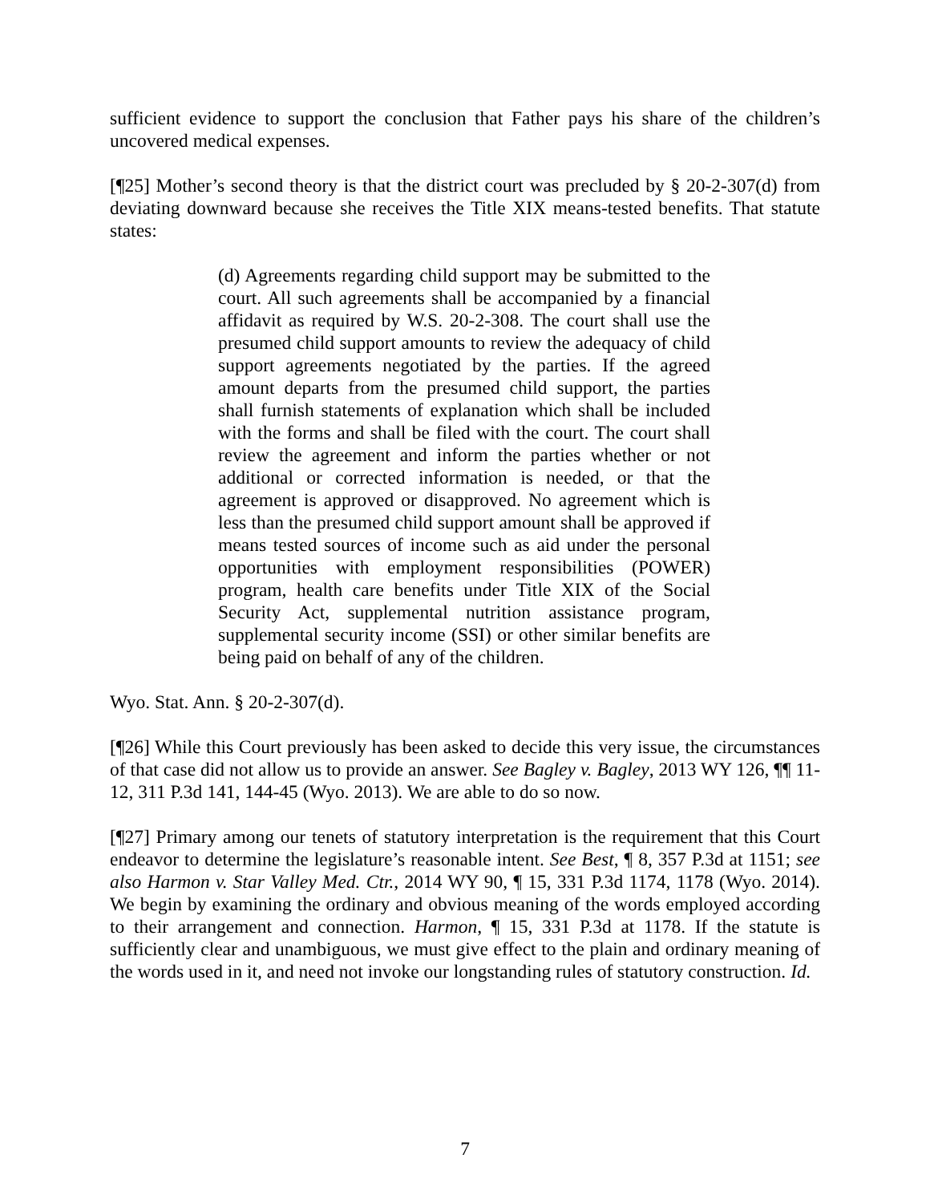sufficient evidence to support the conclusion that Father pays his share of the children’s uncovered medical expenses.
[¶25] Mother’s second theory is that the district court was precluded by § 20-2-307(d) from deviating downward because she receives the Title XIX means-tested benefits. That statute states:
(d) Agreements regarding child support may be submitted to the court. All such agreements shall be accompanied by a financial affidavit as required by W.S. 20-2-308. The court shall use the presumed child support amounts to review the adequacy of child support agreements negotiated by the parties. If the agreed amount departs from the presumed child support, the parties shall furnish statements of explanation which shall be included with the forms and shall be filed with the court. The court shall review the agreement and inform the parties whether or not additional or corrected information is needed, or that the agreement is approved or disapproved. No agreement which is less than the presumed child support amount shall be approved if means tested sources of income such as aid under the personal opportunities with employment responsibilities (POWER) program, health care benefits under Title XIX of the Social Security Act, supplemental nutrition assistance program, supplemental security income (SSI) or other similar benefits are being paid on behalf of any of the children.
Wyo. Stat. Ann. § 20-2-307(d).
[¶26] While this Court previously has been asked to decide this very issue, the circumstances of that case did not allow us to provide an answer. See Bagley v. Bagley, 2013 WY 126, ¶¶ 11-12, 311 P.3d 141, 144-45 (Wyo. 2013). We are able to do so now.
[¶27] Primary among our tenets of statutory interpretation is the requirement that this Court endeavor to determine the legislature’s reasonable intent. See Best, ¶ 8, 357 P.3d at 1151; see also Harmon v. Star Valley Med. Ctr., 2014 WY 90, ¶ 15, 331 P.3d 1174, 1178 (Wyo. 2014). We begin by examining the ordinary and obvious meaning of the words employed according to their arrangement and connection. Harmon, ¶ 15, 331 P.3d at 1178. If the statute is sufficiently clear and unambiguous, we must give effect to the plain and ordinary meaning of the words used in it, and need not invoke our longstanding rules of statutory construction. Id.
7